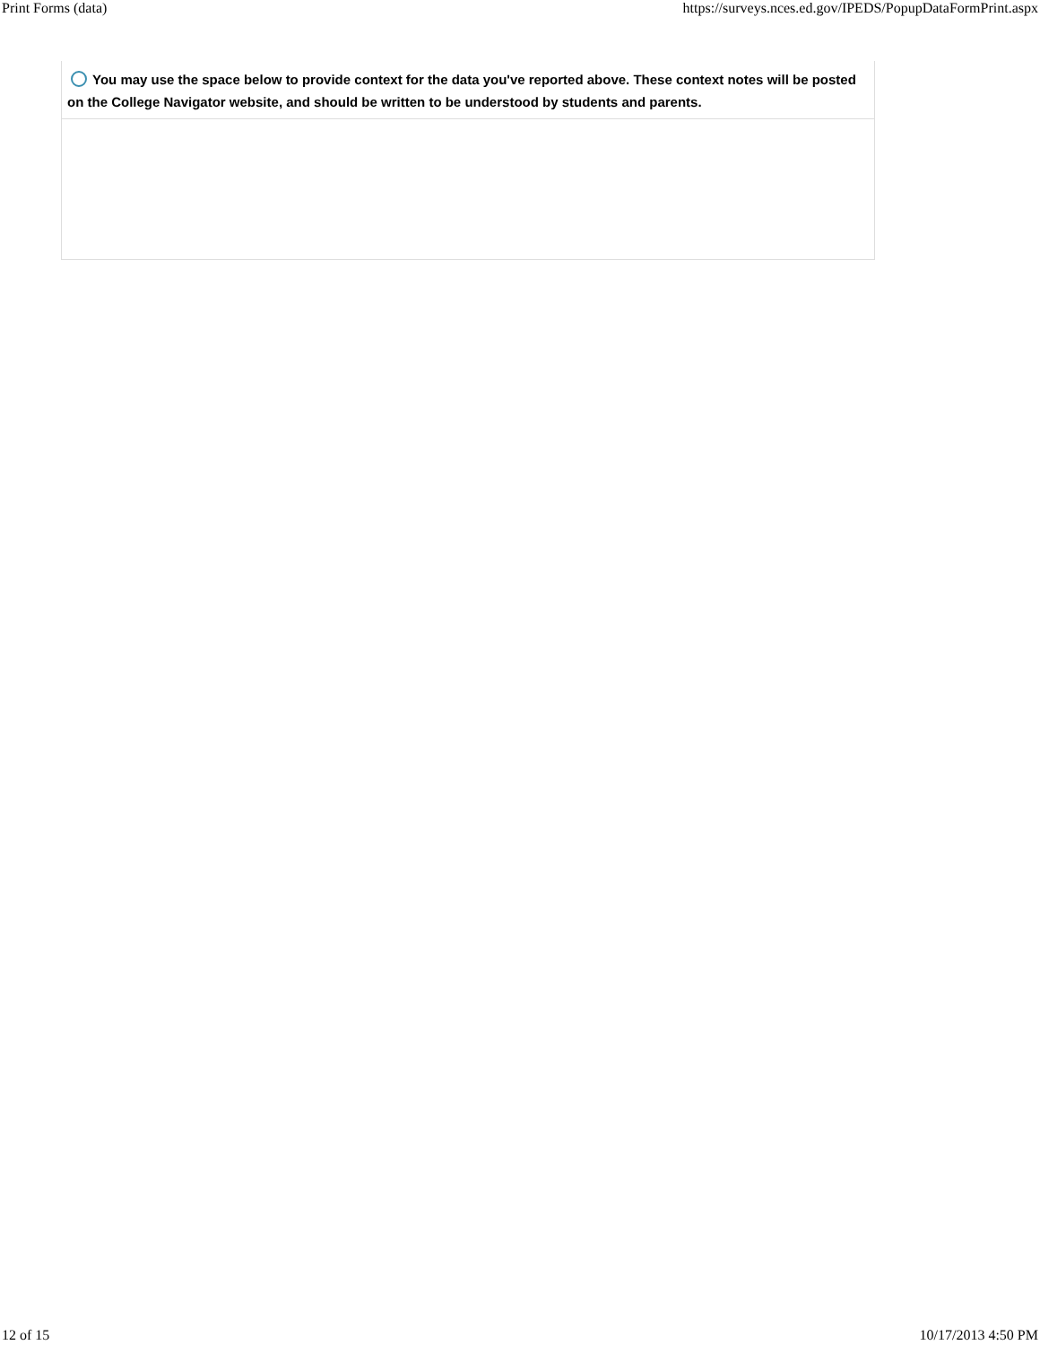Print Forms (data) https://surveys.nces.ed.gov/IPEDS/PopupDataFormPrint.aspx
You may use the space below to provide context for the data you've reported above. These context notes will be posted on the College Navigator website, and should be written to be understood by students and parents.
12 of 15 10/17/2013 4:50 PM